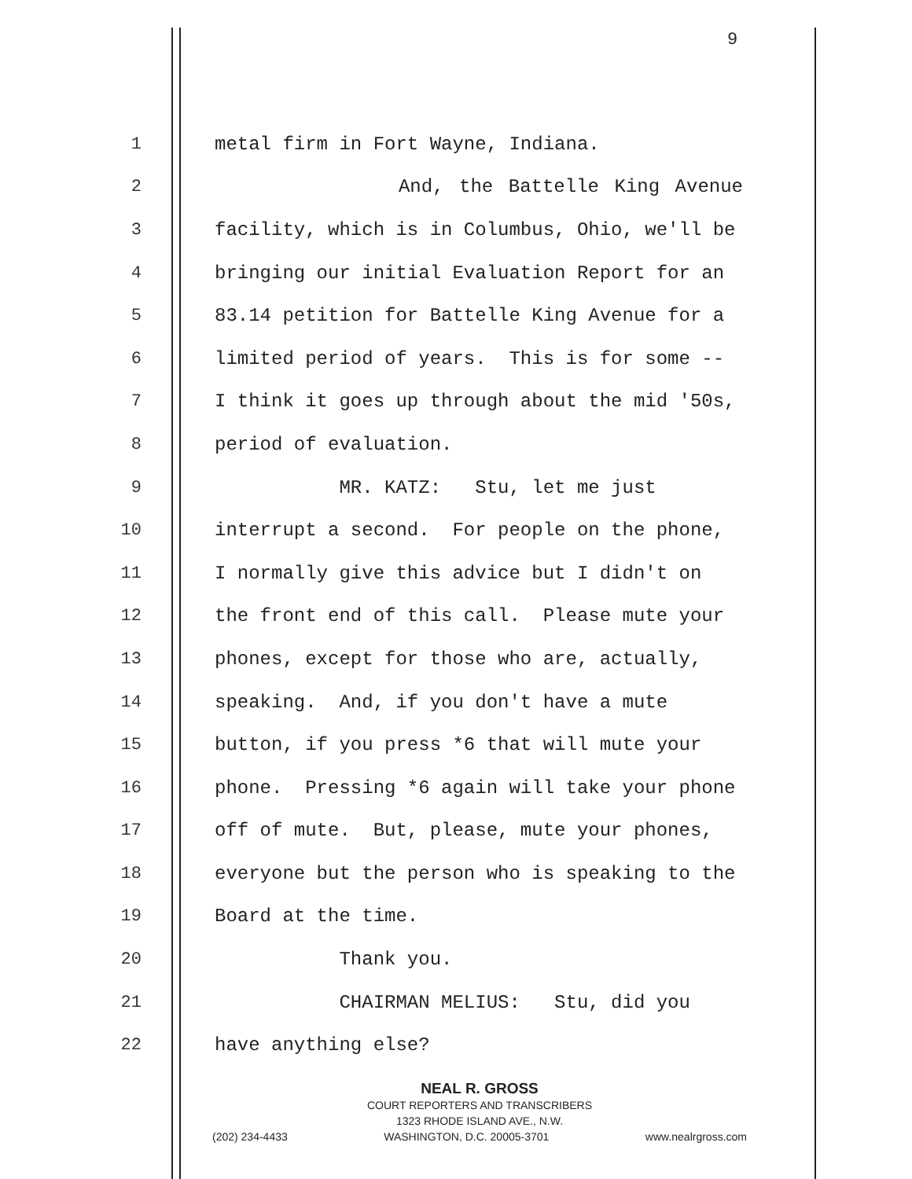9
1 metal firm in Fort Wayne, Indiana.
2 And, the Battelle King Avenue
3 facility, which is in Columbus, Ohio, we'll be
4 bringing our initial Evaluation Report for an
5 83.14 petition for Battelle King Avenue for a
6 limited period of years. This is for some --
7 I think it goes up through about the mid '50s,
8 period of evaluation.
9 MR. KATZ: Stu, let me just
10 interrupt a second. For people on the phone,
11 I normally give this advice but I didn't on
12 the front end of this call. Please mute your
13 phones, except for those who are, actually,
14 speaking. And, if you don't have a mute
15 button, if you press *6 that will mute your
16 phone. Pressing *6 again will take your phone
17 off of mute. But, please, mute your phones,
18 everyone but the person who is speaking to the
19 Board at the time.
20 Thank you.
21 CHAIRMAN MELIUS: Stu, did you
22 have anything else?
NEAL R. GROSS
COURT REPORTERS AND TRANSCRIBERS
1323 RHODE ISLAND AVE., N.W.
(202) 234-4433 WASHINGTON, D.C. 20005-3701 www.nealrgross.com